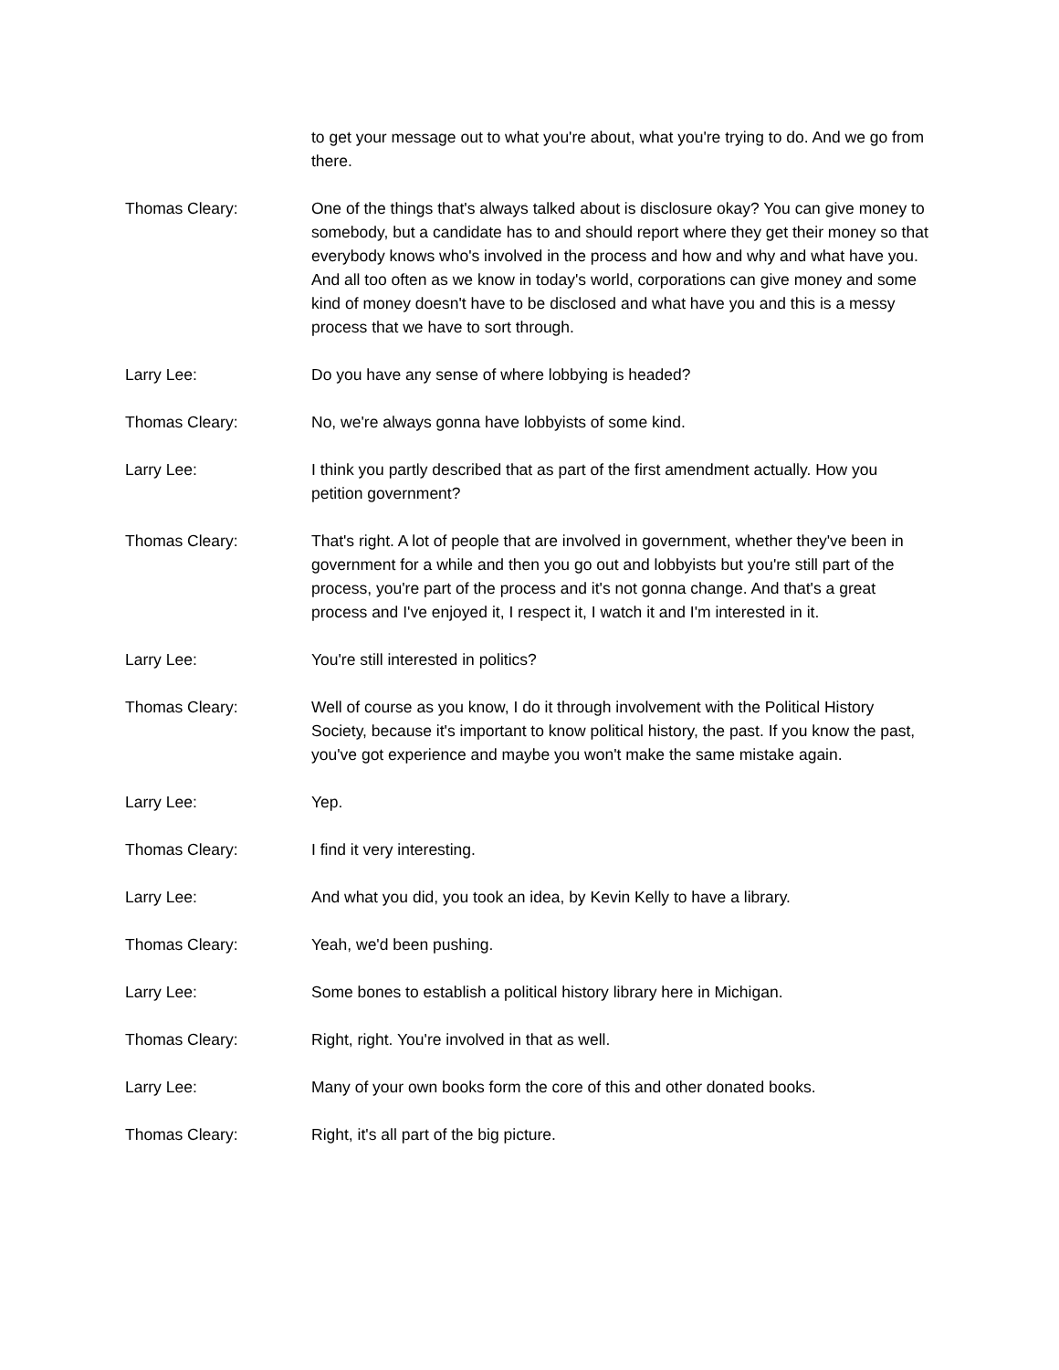to get your message out to what you're about, what you're trying to do. And we go from there.
Thomas Cleary: One of the things that's always talked about is disclosure okay? You can give money to somebody, but a candidate has to and should report where they get their money so that everybody knows who's involved in the process and how and why and what have you. And all too often as we know in today's world, corporations can give money and some kind of money doesn't have to be disclosed and what have you and this is a messy process that we have to sort through.
Larry Lee: Do you have any sense of where lobbying is headed?
Thomas Cleary: No, we're always gonna have lobbyists of some kind.
Larry Lee: I think you partly described that as part of the first amendment actually. How you petition government?
Thomas Cleary: That's right. A lot of people that are involved in government, whether they've been in government for a while and then you go out and lobbyists but you're still part of the process, you're part of the process and it's not gonna change. And that's a great process and I've enjoyed it, I respect it, I watch it and I'm interested in it.
Larry Lee: You're still interested in politics?
Thomas Cleary: Well of course as you know, I do it through involvement with the Political History Society, because it's important to know political history, the past. If you know the past, you've got experience and maybe you won't make the same mistake again.
Larry Lee: Yep.
Thomas Cleary: I find it very interesting.
Larry Lee: And what you did, you took an idea, by Kevin Kelly to have a library.
Thomas Cleary: Yeah, we'd been pushing.
Larry Lee: Some bones to establish a political history library here in Michigan.
Thomas Cleary: Right, right. You're involved in that as well.
Larry Lee: Many of your own books form the core of this and other donated books.
Thomas Cleary: Right, it's all part of the big picture.